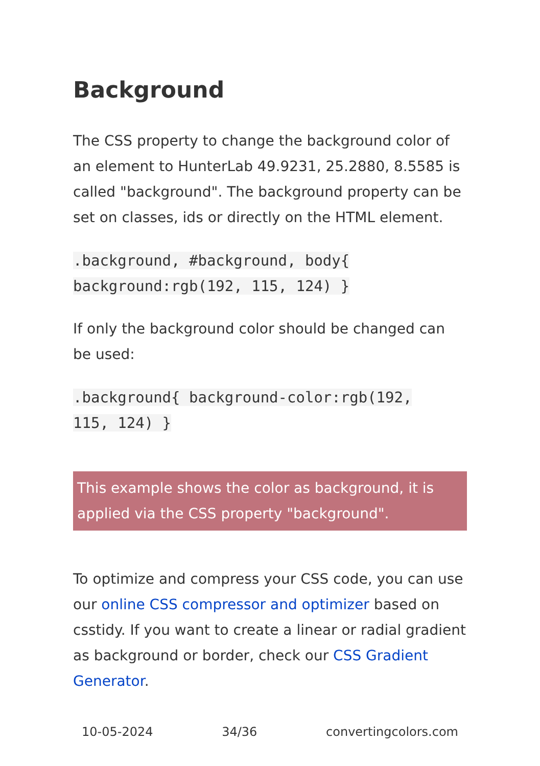Background
The CSS property to change the background color of an element to HunterLab 49.9231, 25.2880, 8.5585 is called "background". The background property can be set on classes, ids or directly on the HTML element.
.background, #background, body{
background:rgb(192, 115, 124) }
If only the background color should be changed can be used:
.background{ background-color:rgb(192,
115, 124) }
This example shows the color as background, it is applied via the CSS property "background".
To optimize and compress your CSS code, you can use our online CSS compressor and optimizer based on csstidy. If you want to create a linear or radial gradient as background or border, check our CSS Gradient Generator.
10-05-2024 34/36 convertingcolors.com